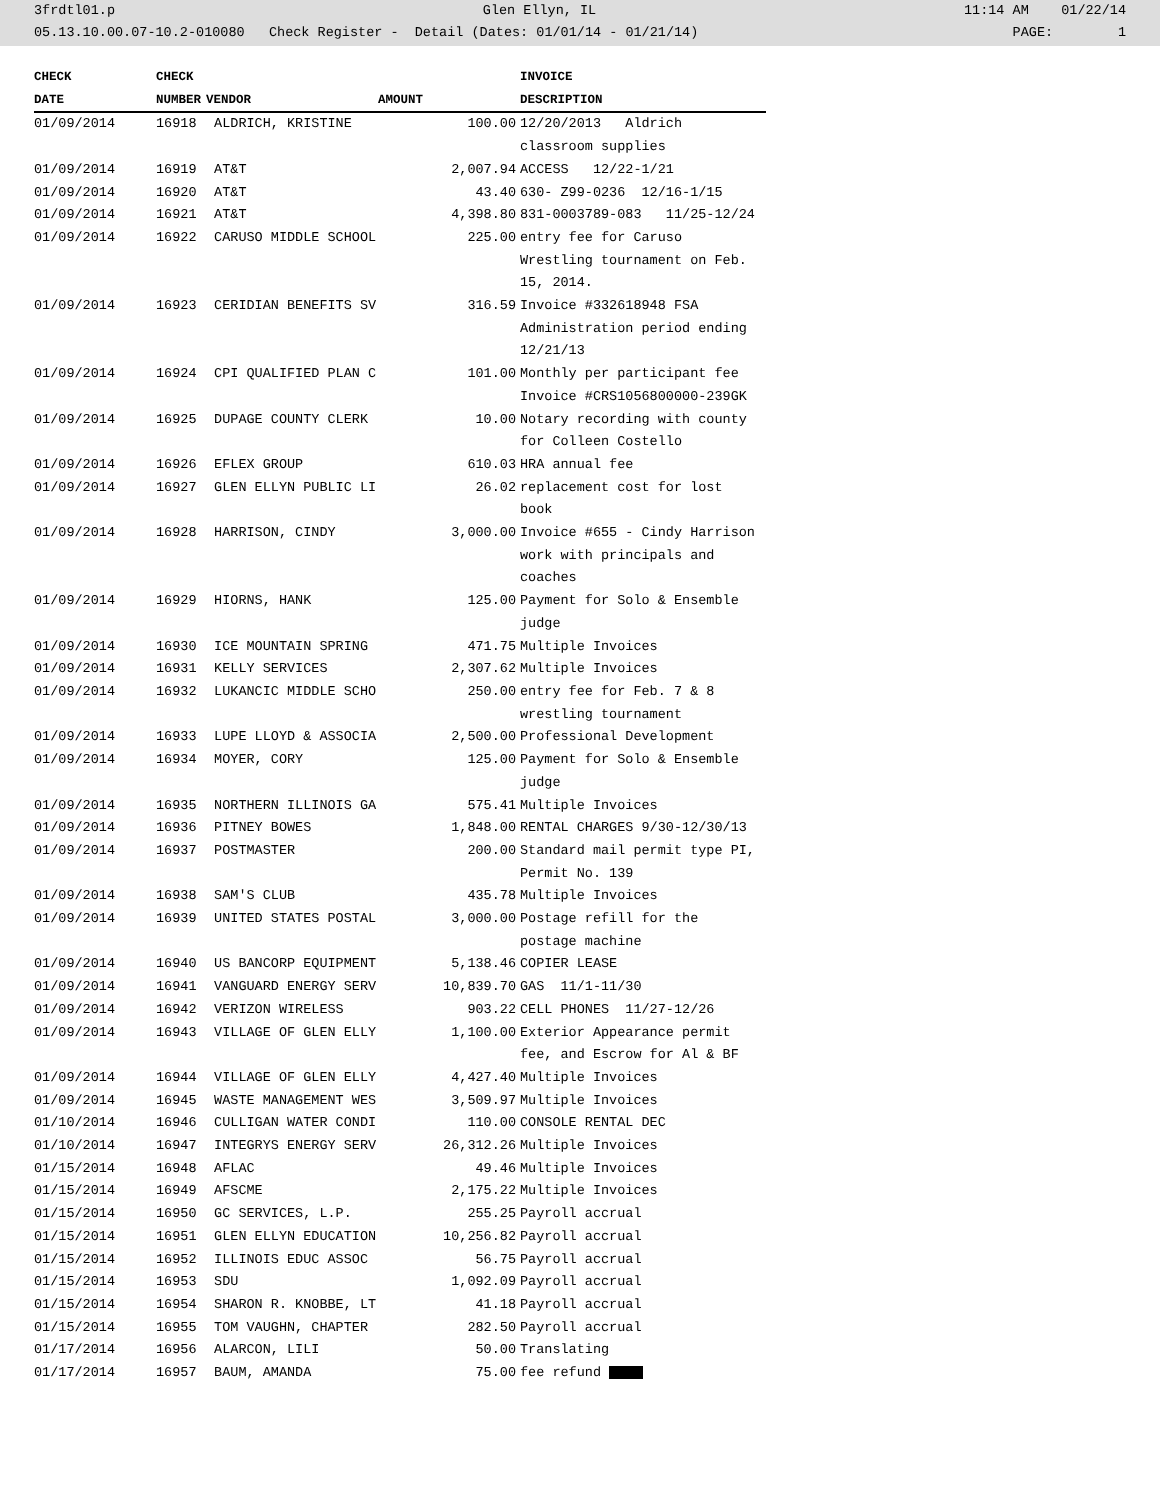3frdtl01.p Glen Ellyn, IL 11:14 AM 01/22/14
05.13.10.00.07-10.2-010080 Check Register - Detail (Dates: 01/01/14 - 01/21/14) PAGE: 1
| CHECK | CHECK | | | INVOICE |
| --- | --- | --- | --- | --- |
| DATE | NUMBER | VENDOR | AMOUNT | DESCRIPTION |
| 01/09/2014 | 16918 | ALDRICH, KRISTINE | 100.00 | 12/20/2013 Aldrich classroom supplies |
| 01/09/2014 | 16919 | AT&T | 2,007.94 | ACCESS 12/22-1/21 |
| 01/09/2014 | 16920 | AT&T | 43.40 | 630- Z99-0236 12/16-1/15 |
| 01/09/2014 | 16921 | AT&T | 4,398.80 | 831-0003789-083 11/25-12/24 |
| 01/09/2014 | 16922 | CARUSO MIDDLE SCHOOL | 225.00 | entry fee for Caruso Wrestling tournament on Feb. 15, 2014. |
| 01/09/2014 | 16923 | CERIDIAN BENEFITS SV | 316.59 | Invoice #332618948 FSA Administration period ending 12/21/13 |
| 01/09/2014 | 16924 | CPI QUALIFIED PLAN C | 101.00 | Monthly per participant fee Invoice #CRS1056800000-239GK |
| 01/09/2014 | 16925 | DUPAGE COUNTY CLERK | 10.00 | Notary recording with county for Colleen Costello |
| 01/09/2014 | 16926 | EFLEX GROUP | 610.03 | HRA annual fee |
| 01/09/2014 | 16927 | GLEN ELLYN PUBLIC LI | 26.02 | replacement cost for lost book |
| 01/09/2014 | 16928 | HARRISON, CINDY | 3,000.00 | Invoice #655 - Cindy Harrison work with principals and coaches |
| 01/09/2014 | 16929 | HIORNS, HANK | 125.00 | Payment for Solo & Ensemble judge |
| 01/09/2014 | 16930 | ICE MOUNTAIN SPRING | 471.75 | Multiple Invoices |
| 01/09/2014 | 16931 | KELLY SERVICES | 2,307.62 | Multiple Invoices |
| 01/09/2014 | 16932 | LUKANCIC MIDDLE SCHO | 250.00 | entry fee for Feb. 7 & 8 wrestling tournament |
| 01/09/2014 | 16933 | LUPE LLOYD & ASSOCIA | 2,500.00 | Professional Development |
| 01/09/2014 | 16934 | MOYER, CORY | 125.00 | Payment for Solo & Ensemble judge |
| 01/09/2014 | 16935 | NORTHERN ILLINOIS GA | 575.41 | Multiple Invoices |
| 01/09/2014 | 16936 | PITNEY BOWES | 1,848.00 | RENTAL CHARGES 9/30-12/30/13 |
| 01/09/2014 | 16937 | POSTMASTER | 200.00 | Standard mail permit type PI, Permit No. 139 |
| 01/09/2014 | 16938 | SAM'S CLUB | 435.78 | Multiple Invoices |
| 01/09/2014 | 16939 | UNITED STATES POSTAL | 3,000.00 | Postage refill for the postage machine |
| 01/09/2014 | 16940 | US BANCORP EQUIPMENT | 5,138.46 | COPIER LEASE |
| 01/09/2014 | 16941 | VANGUARD ENERGY SERV | 10,839.70 | GAS 11/1-11/30 |
| 01/09/2014 | 16942 | VERIZON WIRELESS | 903.22 | CELL PHONES 11/27-12/26 |
| 01/09/2014 | 16943 | VILLAGE OF GLEN ELLY | 1,100.00 | Exterior Appearance permit fee, and Escrow for Al & BF |
| 01/09/2014 | 16944 | VILLAGE OF GLEN ELLY | 4,427.40 | Multiple Invoices |
| 01/09/2014 | 16945 | WASTE MANAGEMENT WES | 3,509.97 | Multiple Invoices |
| 01/10/2014 | 16946 | CULLIGAN WATER CONDI | 110.00 | CONSOLE RENTAL DEC |
| 01/10/2014 | 16947 | INTEGRYS ENERGY SERV | 26,312.26 | Multiple Invoices |
| 01/15/2014 | 16948 | AFLAC | 49.46 | Multiple Invoices |
| 01/15/2014 | 16949 | AFSCME | 2,175.22 | Multiple Invoices |
| 01/15/2014 | 16950 | GC SERVICES, L.P. | 255.25 | Payroll accrual |
| 01/15/2014 | 16951 | GLEN ELLYN EDUCATION | 10,256.82 | Payroll accrual |
| 01/15/2014 | 16952 | ILLINOIS EDUC ASSOC | 56.75 | Payroll accrual |
| 01/15/2014 | 16953 | SDU | 1,092.09 | Payroll accrual |
| 01/15/2014 | 16954 | SHARON R. KNOBBE, LT | 41.18 | Payroll accrual |
| 01/15/2014 | 16955 | TOM VAUGHN, CHAPTER | 282.50 | Payroll accrual |
| 01/17/2014 | 16956 | ALARCON, LILI | 50.00 | Translating |
| 01/17/2014 | 16957 | BAUM, AMANDA | 75.00 | fee refund |